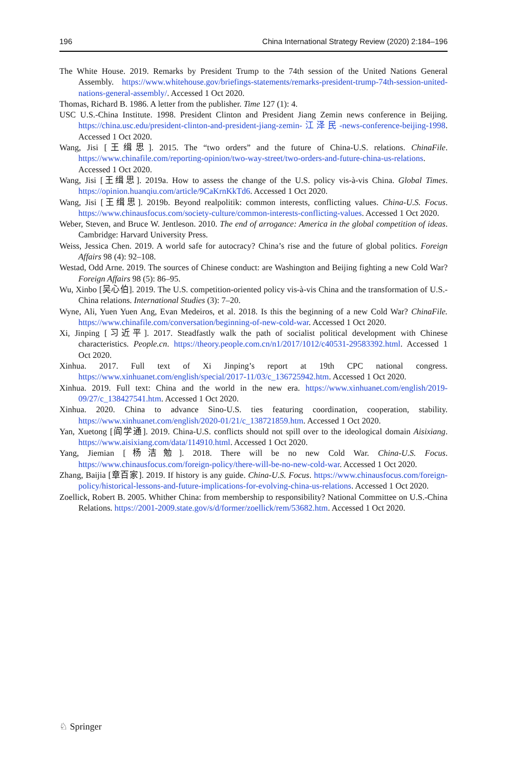196 China International Strategy Review (2020) 2:184–196
The White House. 2019. Remarks by President Trump to the 74th session of the United Nations General Assembly. https://www.whitehouse.gov/briefings-statements/remarks-president-trump-74th-session-united-nations-general-assembly/. Accessed 1 Oct 2020.
Thomas, Richard B. 1986. A letter from the publisher. Time 127 (1): 4.
USC U.S.-China Institute. 1998. President Clinton and President Jiang Zemin news conference in Beijing. https://china.usc.edu/president-clinton-and-president-jiang-zemin-江泽民-news-conference-beijing-1998. Accessed 1 Oct 2020.
Wang, Jisi [王缉思]. 2015. The “two orders” and the future of China-U.S. relations. ChinaFile. https://www.chinafile.com/reporting-opinion/two-way-street/two-orders-and-future-china-us-relations. Accessed 1 Oct 2020.
Wang, Jisi [王缉思]. 2019a. How to assess the change of the U.S. policy vis-à-vis China. Global Times. https://opinion.huanqiu.com/article/9CaKrnKkTd6. Accessed 1 Oct 2020.
Wang, Jisi [王缉思]. 2019b. Beyond realpolitik: common interests, conflicting values. China-U.S. Focus. https://www.chinausfocus.com/society-culture/common-interests-conflicting-values. Accessed 1 Oct 2020.
Weber, Steven, and Bruce W. Jentleson. 2010. The end of arrogance: America in the global competition of ideas. Cambridge: Harvard University Press.
Weiss, Jessica Chen. 2019. A world safe for autocracy? China’s rise and the future of global politics. Foreign Affairs 98 (4): 92–108.
Westad, Odd Arne. 2019. The sources of Chinese conduct: are Washington and Beijing fighting a new Cold War? Foreign Affairs 98 (5): 86–95.
Wu, Xinbo [吴心伯]. 2019. The U.S. competition-oriented policy vis-à-vis China and the transformation of U.S.-China relations. International Studies (3): 7–20.
Wyne, Ali, Yuen Yuen Ang, Evan Medeiros, et al. 2018. Is this the beginning of a new Cold War? ChinaFile. https://www.chinafile.com/conversation/beginning-of-new-cold-war. Accessed 1 Oct 2020.
Xi, Jinping [习近平]. 2017. Steadfastly walk the path of socialist political development with Chinese characteristics. People.cn. https://theory.people.com.cn/n1/2017/1012/c40531-29583392.html. Accessed 1 Oct 2020.
Xinhua. 2017. Full text of Xi Jinping’s report at 19th CPC national congress. https://www.xinhuanet.com/english/special/2017-11/03/c_136725942.htm. Accessed 1 Oct 2020.
Xinhua. 2019. Full text: China and the world in the new era. https://www.xinhuanet.com/english/2019-09/27/c_138427541.htm. Accessed 1 Oct 2020.
Xinhua. 2020. China to advance Sino-U.S. ties featuring coordination, cooperation, stability. https://www.xinhuanet.com/english/2020-01/21/c_138721859.htm. Accessed 1 Oct 2020.
Yan, Xuetong [阎学通]. 2019. China-U.S. conflicts should not spill over to the ideological domain Aisixiang. https://www.aisixiang.com/data/114910.html. Accessed 1 Oct 2020.
Yang, Jiemian [杨洁勉]. 2018. There will be no new Cold War. China-U.S. Focus. https://www.chinausfocus.com/foreign-policy/there-will-be-no-new-cold-war. Accessed 1 Oct 2020.
Zhang, Baijia [章百家]. 2019. If history is any guide. China-U.S. Focus. https://www.chinausfocus.com/foreign-policy/historical-lessons-and-future-implications-for-evolving-china-us-relations. Accessed 1 Oct 2020.
Zoellick, Robert B. 2005. Whither China: from membership to responsibility? National Committee on U.S.-China Relations. https://2001-2009.state.gov/s/d/former/zoellick/rem/53682.htm. Accessed 1 Oct 2020.
♘ Springer